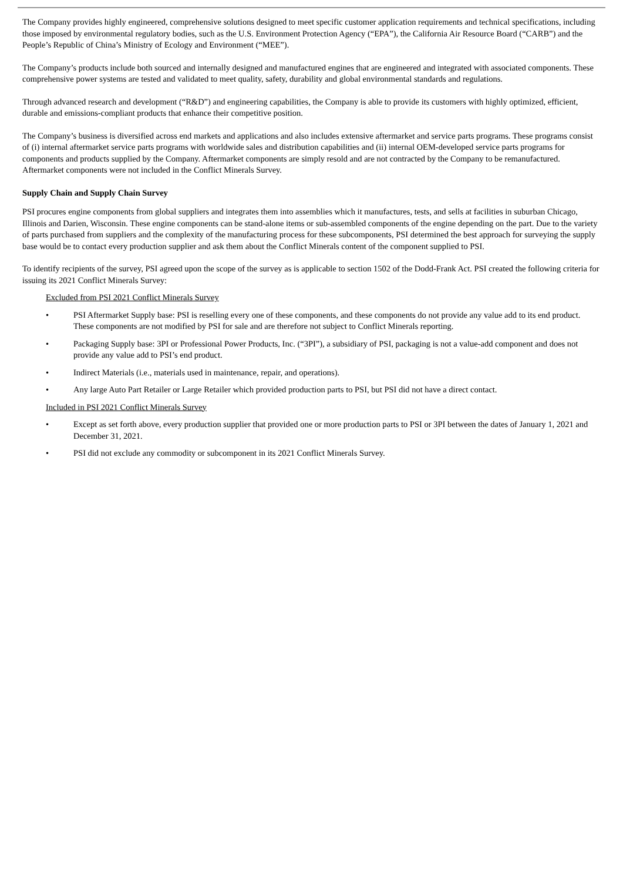The Company provides highly engineered, comprehensive solutions designed to meet specific customer application requirements and technical specifications, including those imposed by environmental regulatory bodies, such as the U.S. Environment Protection Agency (“EPA”), the California Air Resource Board (“CARB”) and the People’s Republic of China’s Ministry of Ecology and Environment (“MEE”).
The Company’s products include both sourced and internally designed and manufactured engines that are engineered and integrated with associated components. These comprehensive power systems are tested and validated to meet quality, safety, durability and global environmental standards and regulations.
Through advanced research and development (“R&D”) and engineering capabilities, the Company is able to provide its customers with highly optimized, efficient, durable and emissions-compliant products that enhance their competitive position.
The Company’s business is diversified across end markets and applications and also includes extensive aftermarket and service parts programs. These programs consist of (i) internal aftermarket service parts programs with worldwide sales and distribution capabilities and (ii) internal OEM-developed service parts programs for components and products supplied by the Company. Aftermarket components are simply resold and are not contracted by the Company to be remanufactured. Aftermarket components were not included in the Conflict Minerals Survey.
Supply Chain and Supply Chain Survey
PSI procures engine components from global suppliers and integrates them into assemblies which it manufactures, tests, and sells at facilities in suburban Chicago, Illinois and Darien, Wisconsin. These engine components can be stand-alone items or sub-assembled components of the engine depending on the part. Due to the variety of parts purchased from suppliers and the complexity of the manufacturing process for these subcomponents, PSI determined the best approach for surveying the supply base would be to contact every production supplier and ask them about the Conflict Minerals content of the component supplied to PSI.
To identify recipients of the survey, PSI agreed upon the scope of the survey as is applicable to section 1502 of the Dodd-Frank Act. PSI created the following criteria for issuing its 2021 Conflict Minerals Survey:
Excluded from PSI 2021 Conflict Minerals Survey
• PSI Aftermarket Supply base: PSI is reselling every one of these components, and these components do not provide any value add to its end product. These components are not modified by PSI for sale and are therefore not subject to Conflict Minerals reporting.
• Packaging Supply base: 3PI or Professional Power Products, Inc. (“3PI”), a subsidiary of PSI, packaging is not a value-add component and does not provide any value add to PSI’s end product.
• Indirect Materials (i.e., materials used in maintenance, repair, and operations).
• Any large Auto Part Retailer or Large Retailer which provided production parts to PSI, but PSI did not have a direct contact.
Included in PSI 2021 Conflict Minerals Survey
• Except as set forth above, every production supplier that provided one or more production parts to PSI or 3PI between the dates of January 1, 2021 and December 31, 2021.
• PSI did not exclude any commodity or subcomponent in its 2021 Conflict Minerals Survey.